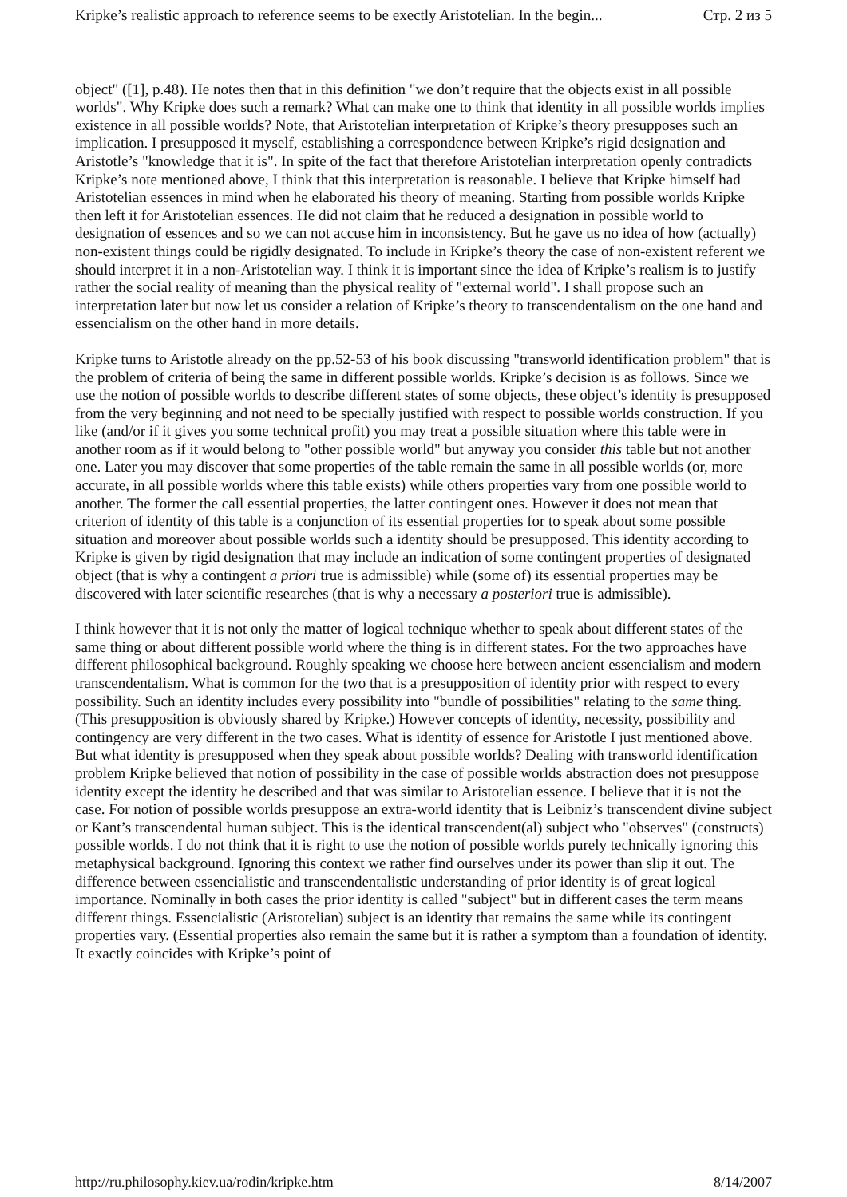Kripke’s realistic approach to reference seems to be exectly Aristotelian. In the begin... Стр. 2 из 5
object" ([1], p.48). He notes then that in this definition "we don’t require that the objects exist in all possible worlds". Why Kripke does such a remark? What can make one to think that identity in all possible worlds implies existence in all possible worlds? Note, that Aristotelian interpretation of Kripke’s theory presupposes such an implication. I presupposed it myself, establishing a correspondence between Kripke’s rigid designation and Aristotle’s "knowledge that it is". In spite of the fact that therefore Aristotelian interpretation openly contradicts Kripke’s note mentioned above, I think that this interpretation is reasonable. I believe that Kripke himself had Aristotelian essences in mind when he elaborated his theory of meaning. Starting from possible worlds Kripke then left it for Aristotelian essences. He did not claim that he reduced a designation in possible world to designation of essences and so we can not accuse him in inconsistency. But he gave us no idea of how (actually) non-existent things could be rigidly designated. To include in Kripke’s theory the case of non-existent referent we should interpret it in a non-Aristotelian way. I think it is important since the idea of Kripke’s realism is to justify rather the social reality of meaning than the physical reality of "external world". I shall propose such an interpretation later but now let us consider a relation of Kripke’s theory to transcendentalism on the one hand and essencialism on the other hand in more details.
Kripke turns to Aristotle already on the pp.52-53 of his book discussing "transworld identification problem" that is the problem of criteria of being the same in different possible worlds. Kripke’s decision is as follows. Since we use the notion of possible worlds to describe different states of some objects, these object’s identity is presupposed from the very beginning and not need to be specially justified with respect to possible worlds construction. If you like (and/or if it gives you some technical profit) you may treat a possible situation where this table were in another room as if it would belong to "other possible world" but anyway you consider this table but not another one. Later you may discover that some properties of the table remain the same in all possible worlds (or, more accurate, in all possible worlds where this table exists) while others properties vary from one possible world to another. The former the call essential properties, the latter contingent ones. However it does not mean that criterion of identity of this table is a conjunction of its essential properties for to speak about some possible situation and moreover about possible worlds such a identity should be presupposed. This identity according to Kripke is given by rigid designation that may include an indication of some contingent properties of designated object (that is why a contingent a priori true is admissible) while (some of) its essential properties may be discovered with later scientific researches (that is why a necessary a posteriori true is admissible).
I think however that it is not only the matter of logical technique whether to speak about different states of the same thing or about different possible world where the thing is in different states. For the two approaches have different philosophical background. Roughly speaking we choose here between ancient essencialism and modern transcendentalism. What is common for the two that is a presupposition of identity prior with respect to every possibility. Such an identity includes every possibility into "bundle of possibilities" relating to the same thing. (This presupposition is obviously shared by Kripke.) However concepts of identity, necessity, possibility and contingency are very different in the two cases. What is identity of essence for Aristotle I just mentioned above. But what identity is presupposed when they speak about possible worlds? Dealing with transworld identification problem Kripke believed that notion of possibility in the case of possible worlds abstraction does not presuppose identity except the identity he described and that was similar to Aristotelian essence. I believe that it is not the case. For notion of possible worlds presuppose an extra-world identity that is Leibniz’s transcendent divine subject or Kant’s transcendental human subject. This is the identical transcendent(al) subject who "observes" (constructs) possible worlds. I do not think that it is right to use the notion of possible worlds purely technically ignoring this metaphysical background. Ignoring this context we rather find ourselves under its power than slip it out. The difference between essencialistic and transcendentalistic understanding of prior identity is of great logical importance. Nominally in both cases the prior identity is called "subject" but in different cases the term means different things. Essencialistic (Aristotelian) subject is an identity that remains the same while its contingent properties vary. (Essential properties also remain the same but it is rather a symptom than a foundation of identity. It exactly coincides with Kripke’s point of
http://ru.philosophy.kiev.ua/rodin/kripke.htm 8/14/2007